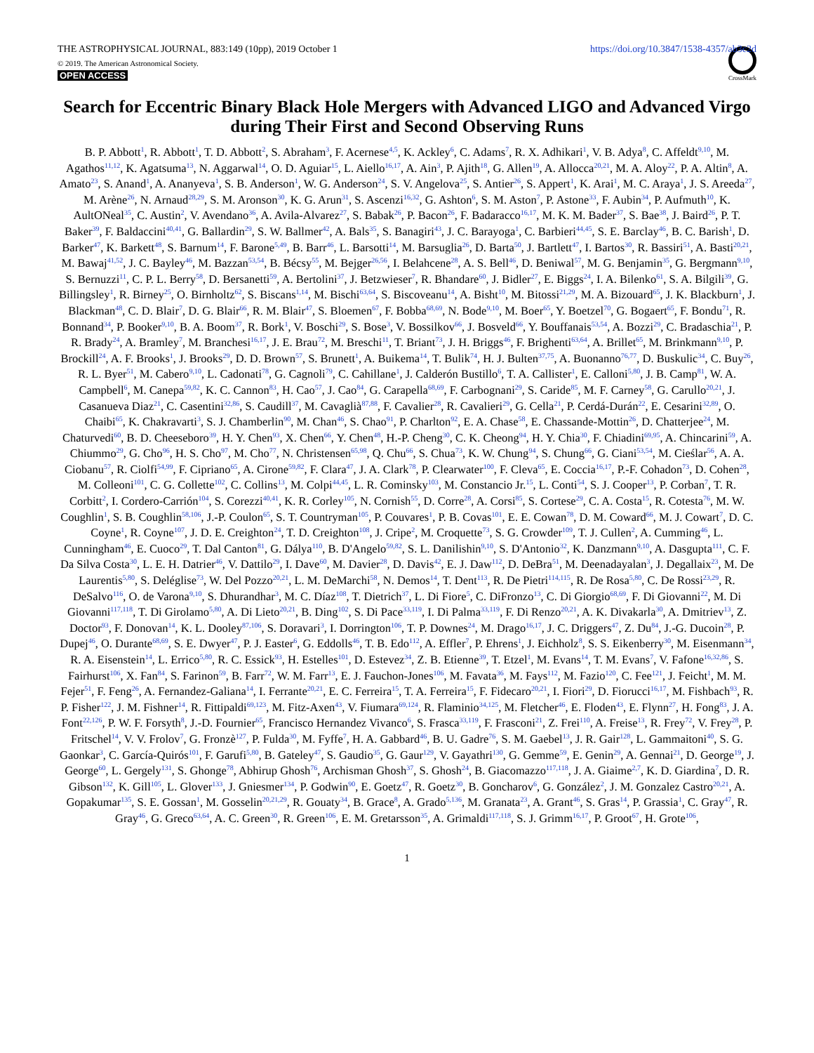THE ASTROPHYSICAL JOURNAL, 883:149 (10pp), 2019 October 1 https://doi.org/10.3847/1538-4357/ab3c2d
© 2019. The American Astronomical Society.
OPEN ACCESS
CrossMark
Search for Eccentric Binary Black Hole Mergers with Advanced LIGO and Advanced Virgo during Their First and Second Observing Runs
B. P. Abbott<sup>1</sup>, R. Abbott<sup>1</sup>, T. D. Abbott<sup>2</sup>, S. Abraham<sup>3</sup>, F. Acernese<sup>4,5</sup>, K. Ackley<sup>6</sup>, C. Adams<sup>7</sup>, R. X. Adhikari<sup>1</sup>, V. B. Adya<sup>8</sup>, C. Affeldt<sup>9,10</sup>, M. Agathos<sup>11,12</sup>, K. Agatsuma<sup>13</sup>, N. Aggarwal<sup>14</sup>, O. D. Aguiar<sup>15</sup>, L. Aiello<sup>16,17</sup>, A. Ain<sup>3</sup>, P. Ajith<sup>18</sup>, G. Allen<sup>19</sup>, A. Allocca<sup>20,21</sup>, M. A. Aloy<sup>22</sup>, P. A. Altin<sup>8</sup>, A. Amato<sup>23</sup>, S. Anand<sup>1</sup>, A. Ananyeva<sup>1</sup>, S. B. Anderson<sup>1</sup>, W. G. Anderson<sup>24</sup>, S. V. Angelova<sup>25</sup>, S. Antier<sup>26</sup>, S. Appert<sup>1</sup>, K. Arai<sup>1</sup>, M. C. Araya<sup>1</sup>, J. S. Areeda<sup>27</sup>, M. Arène<sup>26</sup>, N. Arnaud<sup>28,29</sup>, S. M. Aronson<sup>30</sup>, K. G. Arun<sup>31</sup>, S. Ascenzi<sup>16,32</sup>, G. Ashton<sup>6</sup>, S. M. Aston<sup>7</sup>, P. Astone<sup>33</sup>, F. Aubin<sup>34</sup>, P. Aufmuth<sup>10</sup>, K. AultONeal<sup>35</sup>, C. Austin<sup>2</sup>, V. Avendano<sup>36</sup>, A. Avila-Alvarez<sup>27</sup>, S. Babak<sup>26</sup>, P. Bacon<sup>26</sup>, F. Badaracco<sup>16,17</sup>, M. K. M. Bader<sup>37</sup>, S. Bae<sup>38</sup>, J. Baird<sup>26</sup>, P. T. Baker<sup>39</sup>, F. Baldaccini<sup>40,41</sup>, G. Ballardin<sup>29</sup>, S. W. Ballmer<sup>42</sup>, A. Bals<sup>35</sup>, S. Banagiri<sup>43</sup>, J. C. Barayoga<sup>1</sup>, C. Barbieri<sup>44,45</sup>, S. E. Barclay<sup>46</sup>, B. C. Barish<sup>1</sup>, D. Barker<sup>47</sup>, K. Barkett<sup>48</sup>, S. Barnum<sup>14</sup>, F. Barone<sup>5,49</sup>, B. Barr<sup>46</sup>, L. Barsotti<sup>14</sup>, M. Barsuglia<sup>26</sup>, D. Barta<sup>50</sup>, J. Bartlett<sup>47</sup>, I. Bartos<sup>30</sup>, R. Bassiri<sup>51</sup>, A. Basti<sup>20,21</sup>, M. Bawaj<sup>41,52</sup>, J. C. Bayley<sup>46</sup>, M. Bazzan<sup>53,54</sup>, B. Bécsy<sup>55</sup>, M. Bejger<sup>26,56</sup>, I. Belahcene<sup>28</sup>, A. S. Bell<sup>46</sup>, D. Beniwal<sup>57</sup>, M. G. Benjamin<sup>35</sup>, G. Bergmann<sup>9,10</sup>, S. Bernuzzi<sup>11</sup>, C. P. L. Berry<sup>58</sup>, D. Bersanetti<sup>59</sup>, A. Bertolini<sup>37</sup>, J. Betzwieser<sup>7</sup>, R. Bhandare<sup>60</sup>, J. Bidler<sup>27</sup>, E. Biggs<sup>24</sup>, I. A. Bilenko<sup>61</sup>, S. A. Bilgili<sup>39</sup>, G. Billingsley<sup>1</sup>, R. Birney<sup>25</sup>, O. Birnholtz<sup>62</sup>, S. Biscans<sup>1,14</sup>, M. Bischi<sup>63,64</sup>, S. Biscoveanu<sup>14</sup>, A. Bisht<sup>10</sup>, M. Bitossi<sup>21,29</sup>, M. A. Bizouard<sup>65</sup>, J. K. Blackburn<sup>1</sup>, J. Blackman<sup>48</sup>, C. D. Blair<sup>7</sup>, D. G. Blair<sup>66</sup>, R. M. Blair<sup>47</sup>, S. Bloemen<sup>67</sup>, F. Bobba<sup>68,69</sup>, N. Bode<sup>9,10</sup>, M. Boer<sup>65</sup>, Y. Boetzel<sup>70</sup>, G. Bogaert<sup>65</sup>, F. Bondu<sup>71</sup>, R. Bonnand<sup>34</sup>, P. Booker<sup>9,10</sup>, B. A. Boom<sup>37</sup>, R. Bork<sup>1</sup>, V. Boschi<sup>29</sup>, S. Bose<sup>3</sup>, V. Bossilkov<sup>66</sup>, J. Bosveld<sup>66</sup>, Y. Bouffanais<sup>53,54</sup>, A. Bozzi<sup>29</sup>, C. Bradaschia<sup>21</sup>, P. R. Brady<sup>24</sup>, A. Bramley<sup>7</sup>, M. Branchesi<sup>16,17</sup>, J. E. Brau<sup>72</sup>, M. Breschi<sup>11</sup>, T. Briant<sup>73</sup>, J. H. Briggs<sup>46</sup>, F. Brighenti<sup>63,64</sup>, A. Brillet<sup>65</sup>, M. Brinkmann<sup>9,10</sup>, P. Brockill<sup>24</sup>, A. F. Brooks<sup>1</sup>, J. Brooks<sup>29</sup>, D. D. Brown<sup>57</sup>, S. Brunett<sup>1</sup>, A. Buikema<sup>14</sup>, T. Bulik<sup>74</sup>, H. J. Bulten<sup>37,75</sup>, A. Buonanno<sup>76,77</sup>, D. Buskulic<sup>34</sup>, C. Buy<sup>26</sup>, R. L. Byer<sup>51</sup>, M. Cabero<sup>9,10</sup>, L. Cadonati<sup>78</sup>, G. Cagnoli<sup>79</sup>, C. Cahillane<sup>1</sup>, J. Calderón Bustillo<sup>6</sup>, T. A. Callister<sup>1</sup>, E. Calloni<sup>5,80</sup>, J. B. Camp<sup>81</sup>, W. A. Campbell<sup>6</sup>, M. Canepa<sup>59,82</sup>, K. C. Cannon<sup>83</sup>, H. Cao<sup>57</sup>, J. Cao<sup>84</sup>, G. Carapella<sup>68,69</sup>, F. Carbognani<sup>29</sup>, S. Caride<sup>85</sup>, M. F. Carney<sup>58</sup>, G. Carullo<sup>20,21</sup>, J. Casanueva Diaz<sup>21</sup>, C. Casentini<sup>32,86</sup>, S. Caudill<sup>37</sup>, M. Cavaglià<sup>87,88</sup>, F. Cavalier<sup>28</sup>, R. Cavalieri<sup>29</sup>, G. Cella<sup>21</sup>, P. Cerdá-Durán<sup>22</sup>, E. Cesarini<sup>32,89</sup>, O. Chaibi<sup>65</sup>, K. Chakravarti<sup>3</sup>, S. J. Chamberlin<sup>90</sup>, M. Chan<sup>46</sup>, S. Chao<sup>91</sup>, P. Charlton<sup>92</sup>, E. A. Chase<sup>58</sup>, E. Chassande-Mottin<sup>26</sup>, D. Chatterjee<sup>24</sup>, M. Chaturvedi<sup>60</sup>, B. D. Cheeseboro<sup>39</sup>, H. Y. Chen<sup>93</sup>, X. Chen<sup>66</sup>, Y. Chen<sup>48</sup>, H.-P. Cheng<sup>30</sup>, C. K. Cheong<sup>94</sup>, H. Y. Chia<sup>30</sup>, F. Chiadini<sup>69,95</sup>, A. Chincarini<sup>59</sup>, A. Chiummo<sup>29</sup>, G. Cho<sup>96</sup>, H. S. Cho<sup>97</sup>, M. Cho<sup>77</sup>, N. Christensen<sup>65,98</sup>, Q. Chu<sup>66</sup>, S. Chua<sup>73</sup>, K. W. Chung<sup>94</sup>, S. Chung<sup>66</sup>, G. Ciani<sup>53,54</sup>, M. Cieślar<sup>56</sup>, A. A. Ciobanu<sup>57</sup>, R. Ciolfi<sup>54,99</sup>, F. Cipriano<sup>65</sup>, A. Cirone<sup>59,82</sup>, F. Clara<sup>47</sup>, J. A. Clark<sup>78</sup>, P. Clearwater<sup>100</sup>, F. Cleva<sup>65</sup>, E. Coccia<sup>16,17</sup>, P.-F. Cohadon<sup>73</sup>, D. Cohen<sup>28</sup>, M. Colleoni<sup>101</sup>, C. G. Collette<sup>102</sup>, C. Collins<sup>13</sup>, M. Colpi<sup>44,45</sup>, L. R. Cominsky<sup>103</sup>, M. Constancio Jr.<sup>15</sup>, L. Conti<sup>54</sup>, S. J. Cooper<sup>13</sup>, P. Corban<sup>7</sup>, T. R. Corbitt<sup>2</sup>, I. Cordero-Carrión<sup>104</sup>, S. Corezzi<sup>40,41</sup>, K. R. Corley<sup>105</sup>, N. Cornish<sup>55</sup>, D. Corre<sup>28</sup>, A. Corsi<sup>85</sup>, S. Cortese<sup>29</sup>, C. A. Costa<sup>15</sup>, R. Cotesta<sup>76</sup>, M. W. Coughlin<sup>1</sup>, S. B. Coughlin<sup>58,106</sup>, J.-P. Coulon<sup>65</sup>, S. T. Countryman<sup>105</sup>, P. Couvares<sup>1</sup>, P. B. Covas<sup>101</sup>, E. E. Cowan<sup>78</sup>, D. M. Coward<sup>66</sup>, M. J. Cowart<sup>7</sup>, D. C. Coyne<sup>1</sup>, R. Coyne<sup>107</sup>, J. D. E. Creighton<sup>24</sup>, T. D. Creighton<sup>108</sup>, J. Cripe<sup>2</sup>, M. Croquette<sup>73</sup>, S. G. Crowder<sup>109</sup>, T. J. Cullen<sup>2</sup>, A. Cumming<sup>46</sup>, L. Cunningham<sup>46</sup>, E. Cuoco<sup>29</sup>, T. Dal Canton<sup>81</sup>, G. Dálya<sup>110</sup>, B. D'Angelo<sup>59,82</sup>, S. L. Danilishin<sup>9,10</sup>, S. D'Antonio<sup>32</sup>, K. Danzmann<sup>9,10</sup>, A. Dasgupta<sup>111</sup>, C. F. Da Silva Costa<sup>30</sup>, L. E. H. Datrier<sup>46</sup>, V. Dattilo<sup>29</sup>, I. Dave<sup>60</sup>, M. Davier<sup>28</sup>, D. Davis<sup>42</sup>, E. J. Daw<sup>112</sup>, D. DeBra<sup>51</sup>, M. Deenadayalan<sup>3</sup>, J. Degallaix<sup>23</sup>, M. De Laurentis<sup>5,80</sup>, S. Deléglise<sup>73</sup>, W. Del Pozzo<sup>20,21</sup>, L. M. DeMarchi<sup>58</sup>, N. Demos<sup>14</sup>, T. Dent<sup>113</sup>, R. De Pietri<sup>114,115</sup>, R. De Rosa<sup>5,80</sup>, C. De Rossi<sup>23,29</sup>, R. DeSalvo<sup>116</sup>, O. de Varona<sup>9,10</sup>, S. Dhurandhar<sup>3</sup>, M. C. Díaz<sup>108</sup>, T. Dietrich<sup>37</sup>, L. Di Fiore<sup>5</sup>, C. DiFronzo<sup>13</sup>, C. Di Giorgio<sup>68,69</sup>, F. Di Giovanni<sup>22</sup>, M. Di Giovanni<sup>117,118</sup>, T. Di Girolamo<sup>5,80</sup>, A. Di Lieto<sup>20,21</sup>, B. Ding<sup>102</sup>, S. Di Pace<sup>33,119</sup>, I. Di Palma<sup>33,119</sup>, F. Di Renzo<sup>20,21</sup>, A. K. Divakarla<sup>30</sup>, A. Dmitriev<sup>13</sup>, Z. Doctor<sup>93</sup>, F. Donovan<sup>14</sup>, K. L. Dooley<sup>87,106</sup>, S. Doravari<sup>3</sup>, I. Dorrington<sup>106</sup>, T. P. Downes<sup>24</sup>, M. Drago<sup>16,17</sup>, J. C. Driggers<sup>47</sup>, Z. Du<sup>84</sup>, J.-G. Ducoin<sup>28</sup>, P. Dupej<sup>46</sup>, O. Durante<sup>68,69</sup>, S. E. Dwyer<sup>47</sup>, P. J. Easter<sup>6</sup>, G. Eddolls<sup>46</sup>, T. B. Edo<sup>112</sup>, A. Effler<sup>7</sup>, P. Ehrens<sup>1</sup>, J. Eichholz<sup>8</sup>, S. S. Eikenberry<sup>30</sup>, M. Eisenmann<sup>34</sup>, R. A. Eisenstein<sup>14</sup>, L. Errico<sup>5,80</sup>, R. C. Essick<sup>93</sup>, H. Estelles<sup>101</sup>, D. Estevez<sup>34</sup>, Z. B. Etienne<sup>39</sup>, T. Etzel<sup>1</sup>, M. Evans<sup>14</sup>, T. M. Evans<sup>7</sup>, V. Fafone<sup>16,32,86</sup>, S. Fairhurst<sup>106</sup>, X. Fan<sup>84</sup>, S. Farinon<sup>59</sup>, B. Farr<sup>72</sup>, W. M. Farr<sup>13</sup>, E. J. Fauchon-Jones<sup>106</sup>, M. Favata<sup>36</sup>, M. Fays<sup>112</sup>, M. Fazio<sup>120</sup>, C. Fee<sup>121</sup>, J. Feicht<sup>1</sup>, M. M. Fejer<sup>51</sup>, F. Feng<sup>26</sup>, A. Fernandez-Galiana<sup>14</sup>, I. Ferrante<sup>20,21</sup>, E. C. Ferreira<sup>15</sup>, T. A. Ferreira<sup>15</sup>, F. Fidecaro<sup>20,21</sup>, I. Fiori<sup>29</sup>, D. Fiorucci<sup>16,17</sup>, M. Fishbach<sup>93</sup>, R. P. Fisher<sup>122</sup>, J. M. Fishner<sup>14</sup>, R. Fittipaldi<sup>69,123</sup>, M. Fitz-Axen<sup>43</sup>, V. Fiumara<sup>69,124</sup>, R. Flaminio<sup>34,125</sup>, M. Fletcher<sup>46</sup>, E. Floden<sup>43</sup>, E. Flynn<sup>27</sup>, H. Fong<sup>83</sup>, J. A. Font<sup>22,126</sup>, P. W. F. Forsyth<sup>8</sup>, J.-D. Fournier<sup>65</sup>, Francisco Hernandez Vivanco<sup>6</sup>, S. Frasca<sup>33,119</sup>, F. Frasconi<sup>21</sup>, Z. Frei<sup>110</sup>, A. Freise<sup>13</sup>, R. Frey<sup>72</sup>, V. Frey<sup>28</sup>, P. Fritschel<sup>14</sup>, V. V. Frolov<sup>7</sup>, G. Fronzè<sup>127</sup>, P. Fulda<sup>30</sup>, M. Fyffe<sup>7</sup>, H. A. Gabbard<sup>46</sup>, B. U. Gadre<sup>76</sup>, S. M. Gaebel<sup>13</sup>, J. R. Gair<sup>128</sup>, L. Gammaitoni<sup>40</sup>, S. G. Gaonkar<sup>3</sup>, C. García-Quirós<sup>101</sup>, F. Garufi<sup>5,80</sup>, B. Gateley<sup>47</sup>, S. Gaudio<sup>35</sup>, G. Gaur<sup>129</sup>, V. Gayathri<sup>130</sup>, G. Gemme<sup>59</sup>, E. Genin<sup>29</sup>, A. Gennai<sup>21</sup>, D. George<sup>19</sup>, J. George<sup>60</sup>, L. Gergely<sup>131</sup>, S. Ghonge<sup>78</sup>, Abhirup Ghosh<sup>76</sup>, Archisman Ghosh<sup>37</sup>, S. Ghosh<sup>24</sup>, B. Giacomazzo<sup>117,118</sup>, J. A. Giaime<sup>2,7</sup>, K. D. Giardina<sup>7</sup>, D. R. Gibson<sup>132</sup>, K. Gill<sup>105</sup>, L. Glover<sup>133</sup>, J. Gniesmer<sup>134</sup>, P. Godwin<sup>90</sup>, E. Goetz<sup>47</sup>, R. Goetz<sup>30</sup>, B. Goncharov<sup>6</sup>, G. González<sup>2</sup>, J. M. Gonzalez Castro<sup>20,21</sup>, A. Gopakumar<sup>135</sup>, S. E. Gossan<sup>1</sup>, M. Gosselin<sup>20,21,29</sup>, R. Gouaty<sup>34</sup>, B. Grace<sup>8</sup>, A. Grado<sup>5,136</sup>, M. Granata<sup>23</sup>, A. Grant<sup>46</sup>, S. Gras<sup>14</sup>, P. Grassia<sup>1</sup>, C. Gray<sup>47</sup>, R. Gray<sup>46</sup>, G. Greco<sup>63,64</sup>, A. C. Green<sup>30</sup>, R. Green<sup>106</sup>, E. M. Gretarsson<sup>35</sup>, A. Grimaldi<sup>117,118</sup>, S. J. Grimm<sup>16,17</sup>, P. Groot<sup>67</sup>, H. Grote<sup>106</sup>,
1